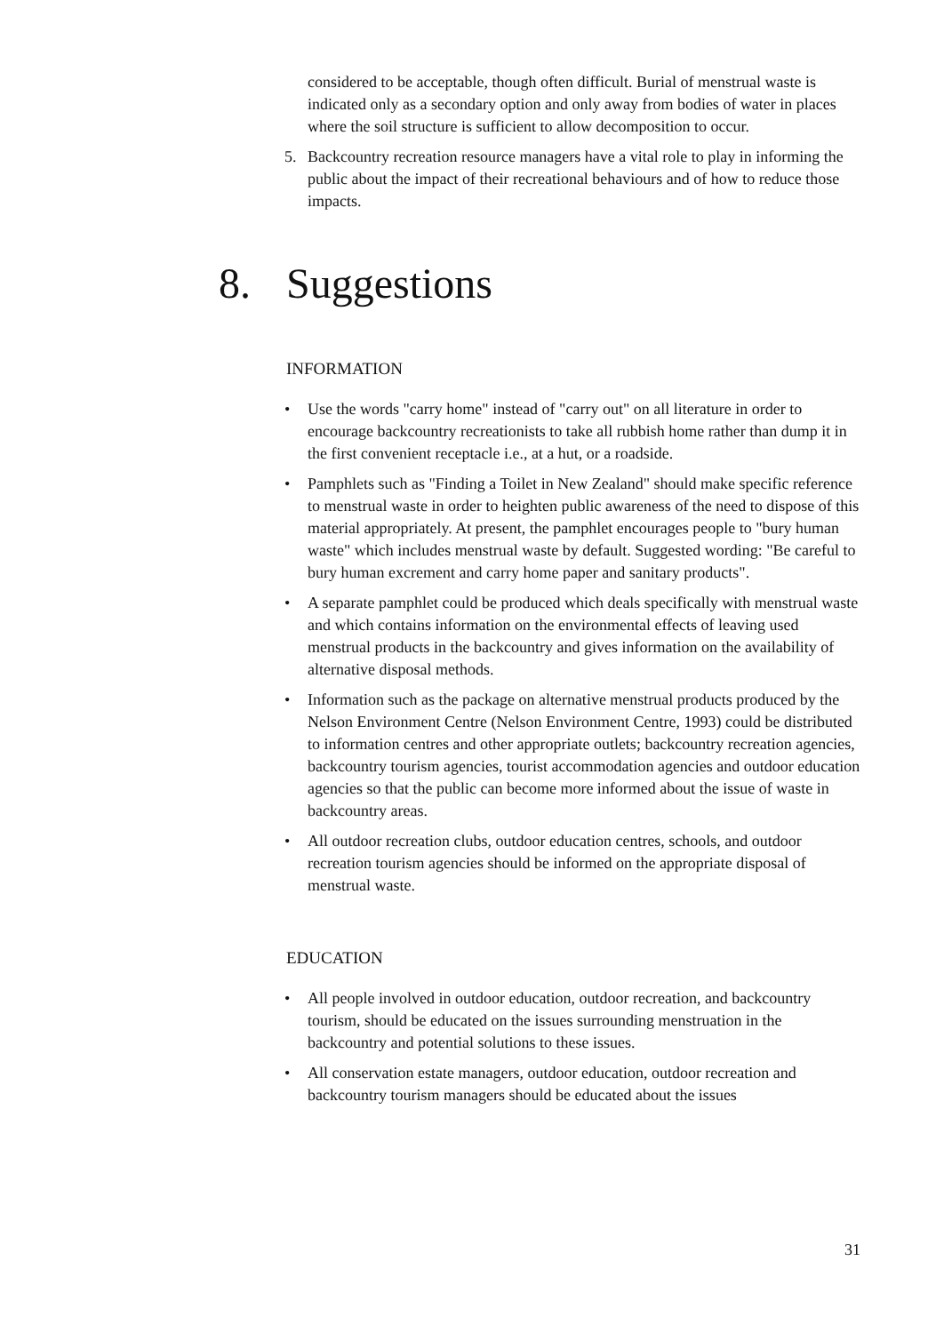considered to be acceptable, though often difficult. Burial of menstrual waste is indicated only as a secondary option and only away from bodies of water in places where the soil structure is sufficient to allow decomposition to occur.
5. Backcountry recreation resource managers have a vital role to play in informing the public about the impact of their recreational behaviours and of how to reduce those impacts.
8. Suggestions
INFORMATION
• Use the words "carry home" instead of "carry out" on all literature in order to encourage backcountry recreationists to take all rubbish home rather than dump it in the first convenient receptacle i.e., at a hut, or a roadside.
• Pamphlets such as "Finding a Toilet in New Zealand" should make specific reference to menstrual waste in order to heighten public awareness of the need to dispose of this material appropriately. At present, the pamphlet encourages people to "bury human waste" which includes menstrual waste by default. Suggested wording: "Be careful to bury human excrement and carry home paper and sanitary products".
• A separate pamphlet could be produced which deals specifically with menstrual waste and which contains information on the environmental effects of leaving used menstrual products in the backcountry and gives information on the availability of alternative disposal methods.
• Information such as the package on alternative menstrual products produced by the Nelson Environment Centre (Nelson Environment Centre, 1993) could be distributed to information centres and other appropriate outlets; backcountry recreation agencies, backcountry tourism agencies, tourist accommodation agencies and outdoor education agencies so that the public can become more informed about the issue of waste in backcountry areas.
• All outdoor recreation clubs, outdoor education centres, schools, and outdoor recreation tourism agencies should be informed on the appropriate disposal of menstrual waste.
EDUCATION
• All people involved in outdoor education, outdoor recreation, and backcountry tourism, should be educated on the issues surrounding menstruation in the backcountry and potential solutions to these issues.
• All conservation estate managers, outdoor education, outdoor recreation and backcountry tourism managers should be educated about the issues
31